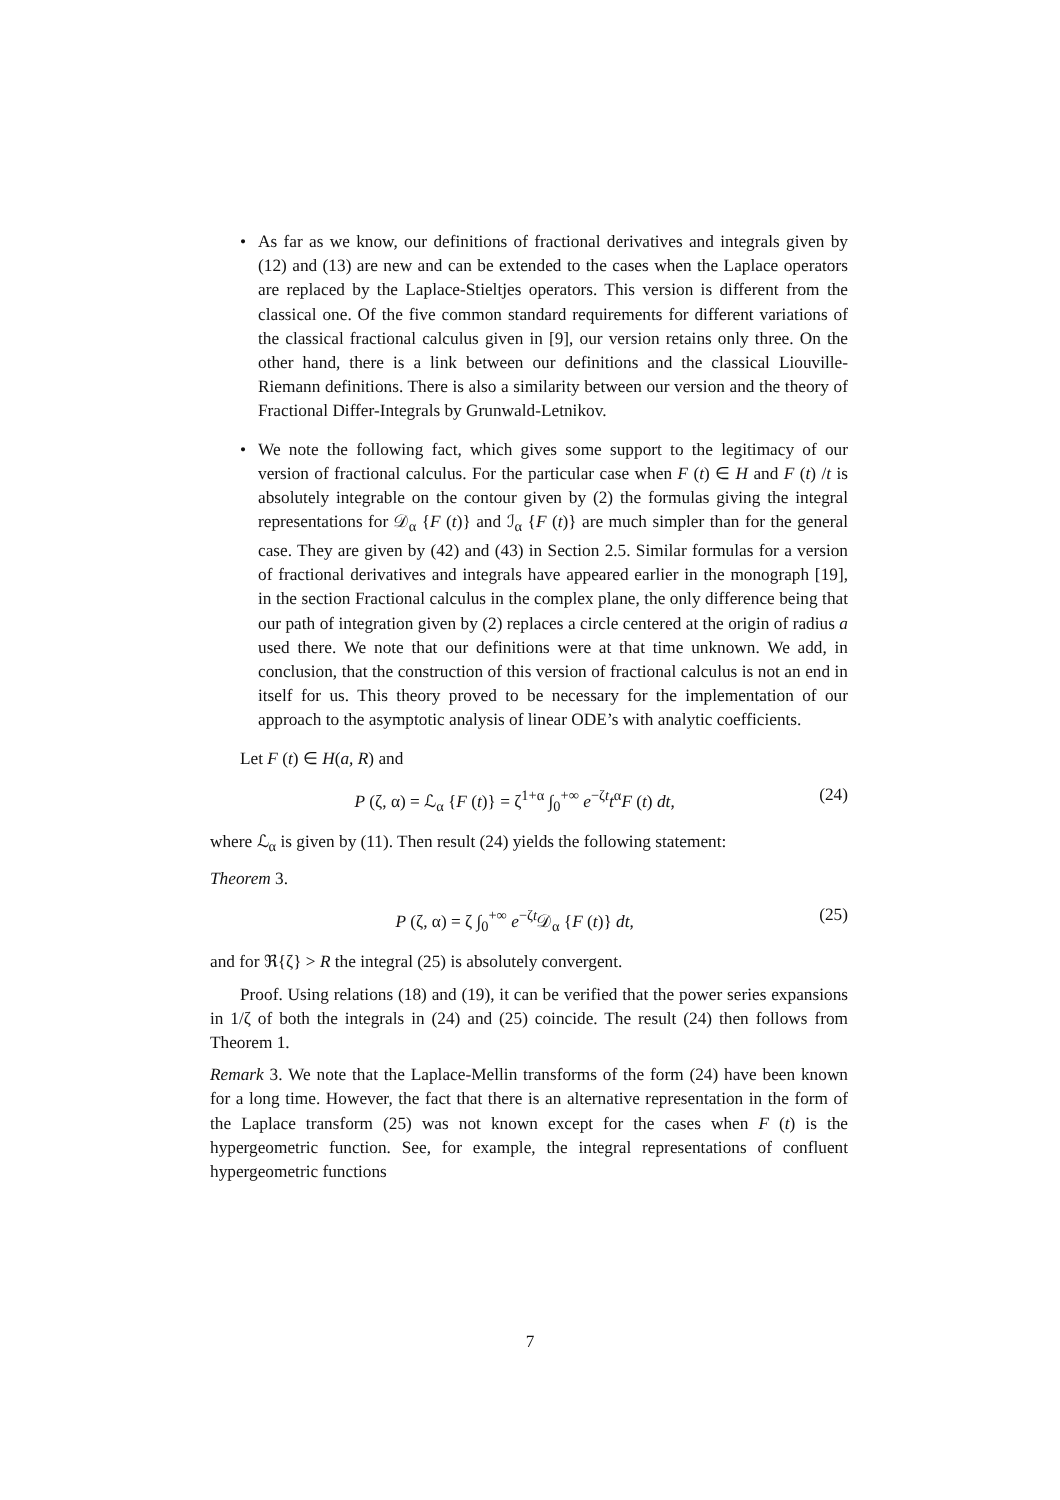• As far as we know, our definitions of fractional derivatives and integrals given by (12) and (13) are new and can be extended to the cases when the Laplace operators are replaced by the Laplace-Stieltjes operators. This version is different from the classical one. Of the five common standard requirements for different variations of the classical fractional calculus given in [9], our version retains only three. On the other hand, there is a link between our definitions and the classical Liouville-Riemann definitions. There is also a similarity between our version and the theory of Fractional Differ-Integrals by Grunwald-Letnikov.
• We note the following fact, which gives some support to the legitimacy of our version of fractional calculus. For the particular case when F (t) ∈ H and F (t) /t is absolutely integrable on the contour given by (2) the formulas giving the integral representations for 𝒟<sub>α</sub> {F (t)} and ℐ<sub>α</sub> {F (t)} are much simpler than for the general case. They are given by (42) and (43) in Section 2.5. Similar formulas for a version of fractional derivatives and integrals have appeared earlier in the monograph [19], in the section Fractional calculus in the complex plane, the only difference being that our path of integration given by (2) replaces a circle centered at the origin of radius a used there. We note that our definitions were at that time unknown. We add, in conclusion, that the construction of this version of fractional calculus is not an end in itself for us. This theory proved to be necessary for the implementation of our approach to the asymptotic analysis of linear ODE’s with analytic coefficients.
Let F (t) ∈ H(a, R) and
P (ζ, α) = ℒ<sub>α</sub> {F (t)} = ζ<sup>1+α</sup> ∫<sub>0</sub><sup>+∞</sup> e<sup>−ζt</sup>t<sup>α</sup>F (t) dt, (24)
where ℒ<sub>α</sub> is given by (11). Then result (24) yields the following statement:
Theorem 3.
P (ζ, α) = ζ ∫<sub>0</sub><sup>+∞</sup> e<sup>−ζt</sup>𝒟<sub>α</sub> {F (t)} dt, (25)
and for ℜ{ζ} > R the integral (25) is absolutely convergent.
Proof. Using relations (18) and (19), it can be verified that the power series expansions in 1/ζ of both the integrals in (24) and (25) coincide. The result (24) then follows from Theorem 1.
Remark 3. We note that the Laplace-Mellin transforms of the form (24) have been known for a long time. However, the fact that there is an alternative representation in the form of the Laplace transform (25) was not known except for the cases when F (t) is the hypergeometric function. See, for example, the integral representations of confluent hypergeometric functions
7